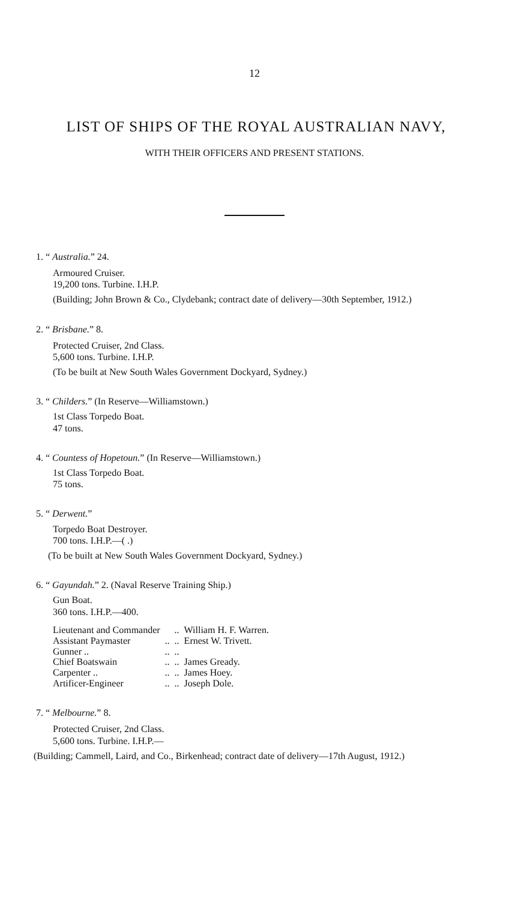12
LIST OF SHIPS OF THE ROYAL AUSTRALIAN NAVY,
WITH THEIR OFFICERS AND PRESENT STATIONS.
1. “ Australia.” 24.
Armoured Cruiser.
19,200 tons. Turbine. I.H.P.
(Building; John Brown & Co., Clydebank; contract date of delivery—30th September, 1912.)
2. “ Brisbane.” 8.
Protected Cruiser, 2nd Class.
5,600 tons. Turbine. I.H.P.
(To be built at New South Wales Government Dockyard, Sydney.)
3. “ Childers.” (In Reserve—Williamstown.)
1st Class Torpedo Boat.
47 tons.
4. “ Countess of Hopetoun.” (In Reserve—Williamstown.)
1st Class Torpedo Boat.
75 tons.
5. “ Derwent.”
Torpedo Boat Destroyer.
700 tons. I.H.P.—( .)
(To be built at New South Wales Government Dockyard, Sydney.)
6. “ Gayundah.” 2. (Naval Reserve Training Ship.)
Gun Boat.
360 tons. I.H.P.—400.
| Lieutenant and Commander | | .. | William H. F. Warren. |
| Assistant Paymaster | .. | .. | Ernest W. Trivett. |
| Gunner .. | .. | .. | |
| Chief Boatswain | .. | .. | James Gready. |
| Carpenter .. | .. | .. | James Hoey. |
| Artificer-Engineer | .. | .. | Joseph Dole. |
7. “ Melbourne.” 8.
Protected Cruiser, 2nd Class.
5,600 tons. Turbine. I.H.P.—
(Building; Cammell, Laird, and Co., Birkenhead; contract date of delivery—17th August, 1912.)